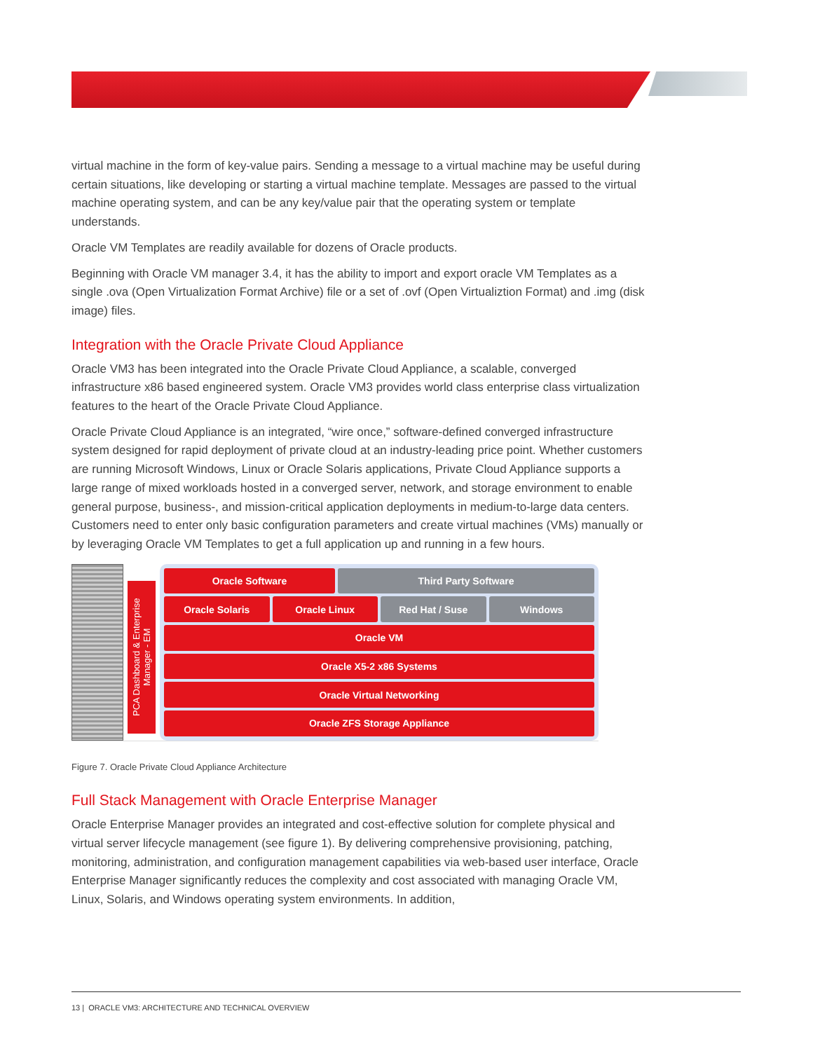virtual machine in the form of key-value pairs. Sending a message to a virtual machine may be useful during certain situations, like developing or starting a virtual machine template. Messages are passed to the virtual machine operating system, and can be any key/value pair that the operating system or template understands.
Oracle VM Templates are readily available for dozens of Oracle products.
Beginning with Oracle VM manager 3.4, it has the ability to import and export oracle VM Templates as a single .ova (Open Virtualization Format Archive) file or a set of .ovf (Open Virtualiztion Format) and .img (disk image) files.
Integration with the Oracle Private Cloud Appliance
Oracle VM3 has been integrated into the Oracle Private Cloud Appliance, a scalable, converged infrastructure x86 based engineered system. Oracle VM3 provides world class enterprise class virtualization features to the heart of the Oracle Private Cloud Appliance.
Oracle Private Cloud Appliance is an integrated, “wire once,” software-defined converged infrastructure system designed for rapid deployment of private cloud at an industry-leading price point. Whether customers are running Microsoft Windows, Linux or Oracle Solaris applications, Private Cloud Appliance supports a large range of mixed workloads hosted in a converged server, network, and storage environment to enable general purpose, business-, and mission-critical application deployments in medium-to-large data centers. Customers need to enter only basic configuration parameters and create virtual machines (VMs) manually or by leveraging Oracle VM Templates to get a full application up and running in a few hours.
PCA Dashboard & Enterprise Manager - EM
Oracle Software Third Party Software
Oracle Solaris Oracle Linux Red Hat / Suse Windows
Oracle VM
Oracle X5-2 x86 Systems
Oracle Virtual Networking
Oracle ZFS Storage Appliance
Figure 7. Oracle Private Cloud Appliance Architecture
Full Stack Management with Oracle Enterprise Manager
Oracle Enterprise Manager provides an integrated and cost-effective solution for complete physical and virtual server lifecycle management (see figure 1). By delivering comprehensive provisioning, patching, monitoring, administration, and configuration management capabilities via web-based user interface, Oracle Enterprise Manager significantly reduces the complexity and cost associated with managing Oracle VM, Linux, Solaris, and Windows operating system environments. In addition,
13 | ORACLE VM3: ARCHITECTURE AND TECHNICAL OVERVIEW